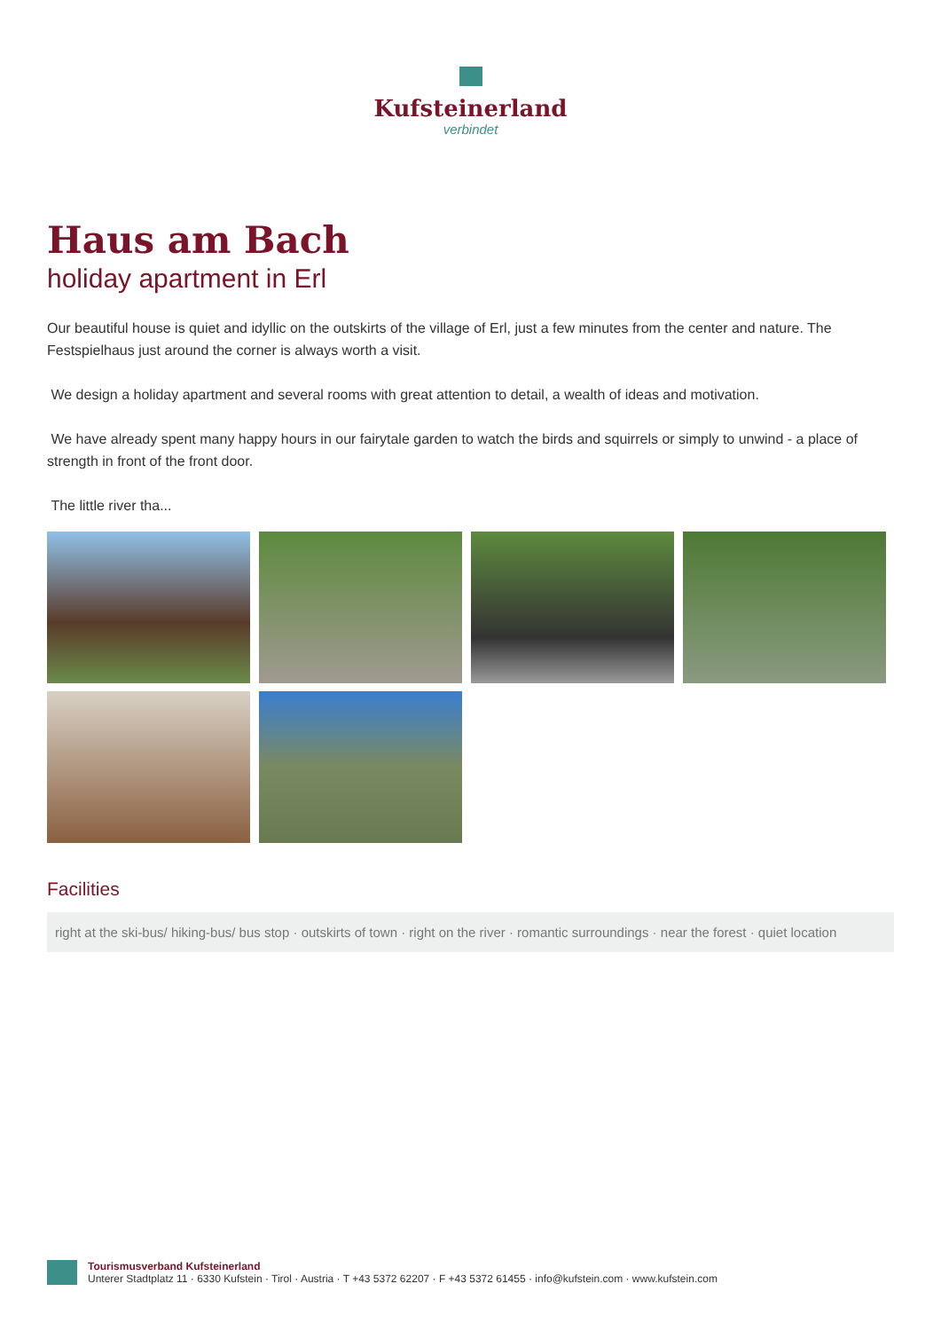Kufsteinerland
verbindet
Haus am Bach
holiday apartment in Erl
Our beautiful house is quiet and idyllic on the outskirts of the village of Erl, just a few minutes from the center and nature. The Festspielhaus just around the corner is always worth a visit.
We design a holiday apartment and several rooms with great attention to detail, a wealth of ideas and motivation.
We have already spent many happy hours in our fairytale garden to watch the birds and squirrels or simply to unwind - a place of strength in front of the front door.
The little river tha...
Facilities
right at the ski-bus/ hiking-bus/ bus stop · outskirts of town · right on the river · romantic surroundings · near the forest · quiet location
Tourismusverband Kufsteinerland
Unterer Stadtplatz 11 · 6330 Kufstein · Tirol · Austria · T +43 5372 62207 · F +43 5372 61455 · info@kufstein.com · www.kufstein.com